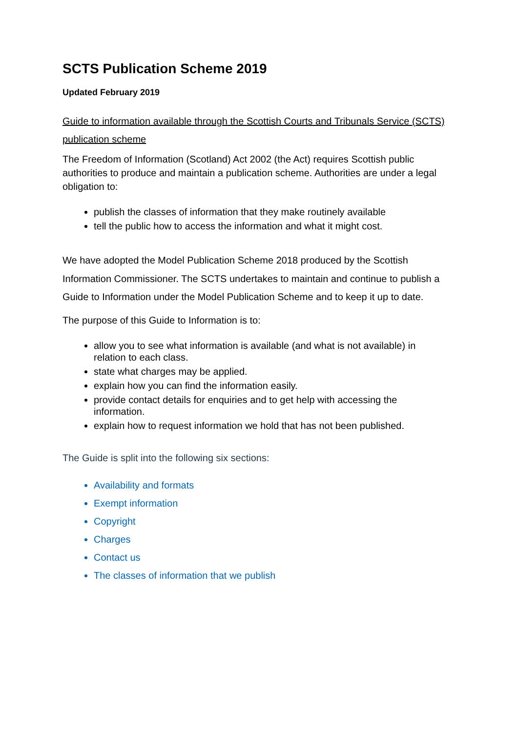SCTS Publication Scheme 2019
Updated February 2019
Guide to information available through the Scottish Courts and Tribunals Service (SCTS) publication scheme
The Freedom of Information (Scotland) Act 2002 (the Act) requires Scottish public authorities to produce and maintain a publication scheme. Authorities are under a legal obligation to:
publish the classes of information that they make routinely available
tell the public how to access the information and what it might cost.
We have adopted the Model Publication Scheme 2018 produced by the Scottish Information Commissioner. The SCTS undertakes to maintain and continue to publish a Guide to Information under the Model Publication Scheme and to keep it up to date.
The purpose of this Guide to Information is to:
allow you to see what information is available (and what is not available) in relation to each class.
state what charges may be applied.
explain how you can find the information easily.
provide contact details for enquiries and to get help with accessing the information.
explain how to request information we hold that has not been published.
The Guide is split into the following six sections:
Availability and formats
Exempt information
Copyright
Charges
Contact us
The classes of information that we publish